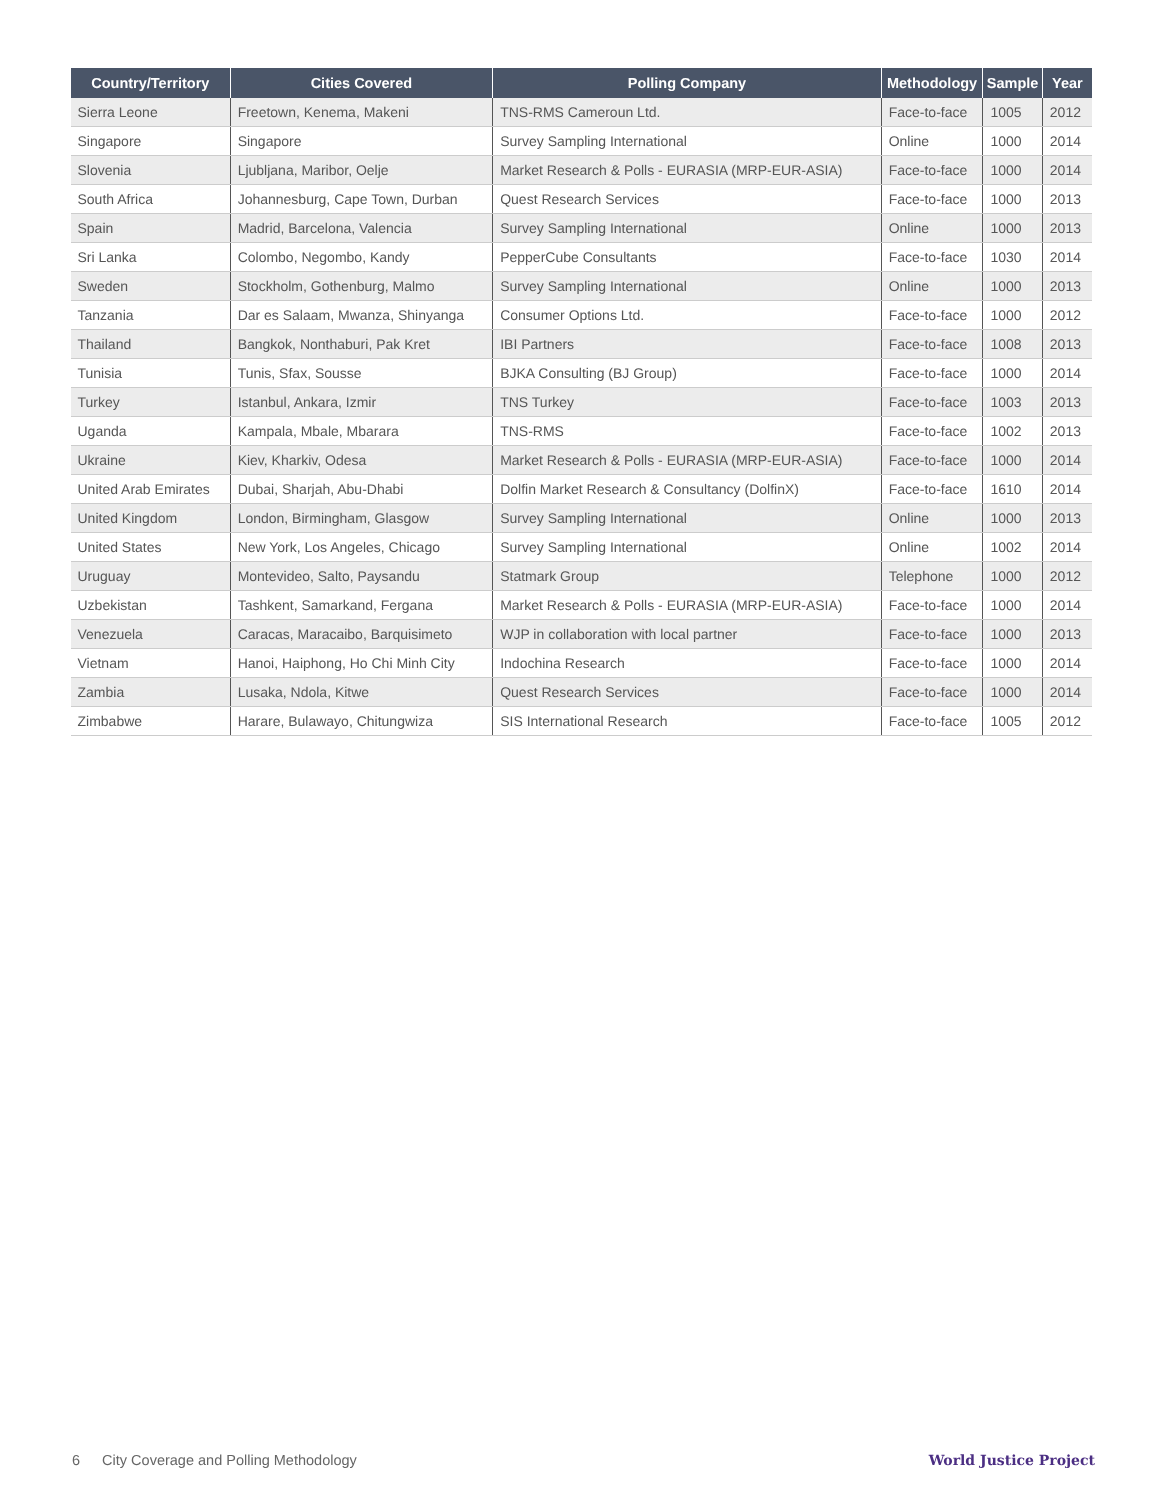| Country/Territory | Cities Covered | Polling Company | Methodology | Sample | Year |
| --- | --- | --- | --- | --- | --- |
| Sierra Leone | Freetown, Kenema, Makeni | TNS-RMS Cameroun Ltd. | Face-to-face | 1005 | 2012 |
| Singapore | Singapore | Survey Sampling International | Online | 1000 | 2014 |
| Slovenia | Ljubljana, Maribor, Oelje | Market Research & Polls - EURASIA (MRP-EUR-ASIA) | Face-to-face | 1000 | 2014 |
| South Africa | Johannesburg, Cape Town, Durban | Quest Research Services | Face-to-face | 1000 | 2013 |
| Spain | Madrid, Barcelona, Valencia | Survey Sampling International | Online | 1000 | 2013 |
| Sri Lanka | Colombo, Negombo, Kandy | PepperCube Consultants | Face-to-face | 1030 | 2014 |
| Sweden | Stockholm, Gothenburg, Malmo | Survey Sampling International | Online | 1000 | 2013 |
| Tanzania | Dar es Salaam, Mwanza, Shinyanga | Consumer Options Ltd. | Face-to-face | 1000 | 2012 |
| Thailand | Bangkok, Nonthaburi, Pak Kret | IBI Partners | Face-to-face | 1008 | 2013 |
| Tunisia | Tunis, Sfax, Sousse | BJKA Consulting (BJ Group) | Face-to-face | 1000 | 2014 |
| Turkey | Istanbul, Ankara, Izmir | TNS Turkey | Face-to-face | 1003 | 2013 |
| Uganda | Kampala, Mbale, Mbarara | TNS-RMS | Face-to-face | 1002 | 2013 |
| Ukraine | Kiev, Kharkiv, Odesa | Market Research & Polls - EURASIA (MRP-EUR-ASIA) | Face-to-face | 1000 | 2014 |
| United Arab Emirates | Dubai, Sharjah, Abu-Dhabi | Dolfin Market Research & Consultancy (DolfinX) | Face-to-face | 1610 | 2014 |
| United Kingdom | London, Birmingham, Glasgow | Survey Sampling International | Online | 1000 | 2013 |
| United States | New York, Los Angeles, Chicago | Survey Sampling International | Online | 1002 | 2014 |
| Uruguay | Montevideo, Salto, Paysandu | Statmark Group | Telephone | 1000 | 2012 |
| Uzbekistan | Tashkent, Samarkand, Fergana | Market Research & Polls - EURASIA (MRP-EUR-ASIA) | Face-to-face | 1000 | 2014 |
| Venezuela | Caracas, Maracaibo, Barquisimeto | WJP in collaboration with local partner | Face-to-face | 1000 | 2013 |
| Vietnam | Hanoi, Haiphong, Ho Chi Minh City | Indochina Research | Face-to-face | 1000 | 2014 |
| Zambia | Lusaka, Ndola, Kitwe | Quest Research Services | Face-to-face | 1000 | 2014 |
| Zimbabwe | Harare, Bulawayo, Chitungwiza | SIS International Research | Face-to-face | 1005 | 2012 |
6 City Coverage and Polling Methodology
World Justice Project